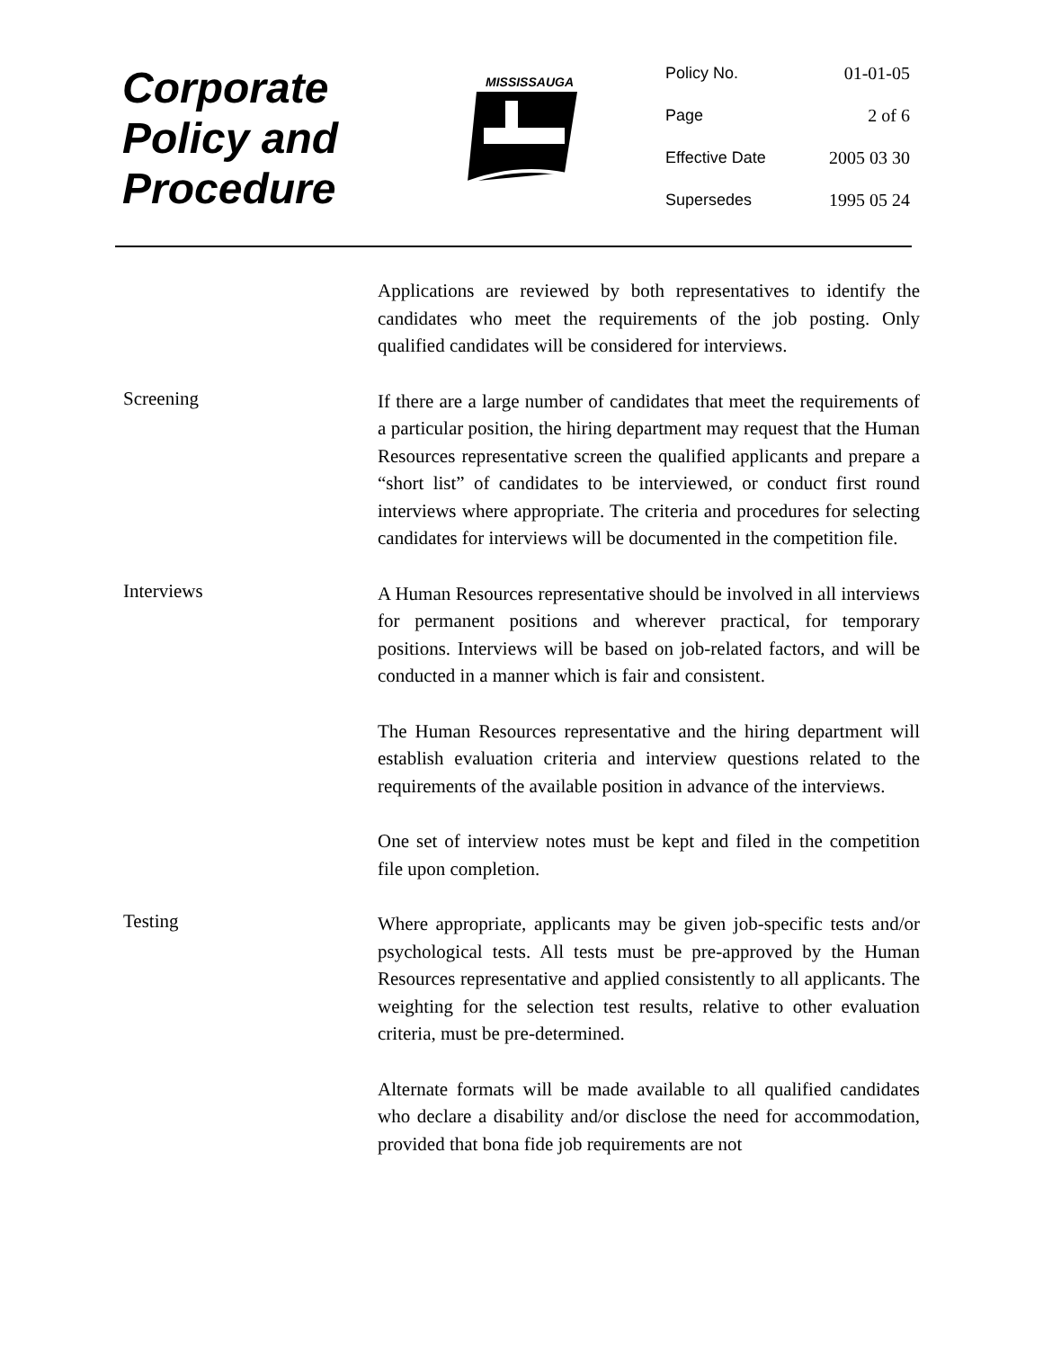Corporate
Policy and
Procedure
MISSISSAUGA
Policy No. 01-01-05
Page 2 of 6
Effective Date 2005 03 30
Supersedes 1995 05 24
Applications are reviewed by both representatives to identify the candidates who meet the requirements of the job posting. Only qualified candidates will be considered for interviews.
Screening
If there are a large number of candidates that meet the requirements of a particular position, the hiring department may request that the Human Resources representative screen the qualified applicants and prepare a “short list” of candidates to be interviewed, or conduct first round interviews where appropriate. The criteria and procedures for selecting candidates for interviews will be documented in the competition file.
Interviews
A Human Resources representative should be involved in all interviews for permanent positions and wherever practical, for temporary positions. Interviews will be based on job-related factors, and will be conducted in a manner which is fair and consistent.
The Human Resources representative and the hiring department will establish evaluation criteria and interview questions related to the requirements of the available position in advance of the interviews.
One set of interview notes must be kept and filed in the competition file upon completion.
Testing
Where appropriate, applicants may be given job-specific tests and/or psychological tests. All tests must be pre-approved by the Human Resources representative and applied consistently to all applicants. The weighting for the selection test results, relative to other evaluation criteria, must be pre-determined.
Alternate formats will be made available to all qualified candidates who declare a disability and/or disclose the need for accommodation, provided that bona fide job requirements are not